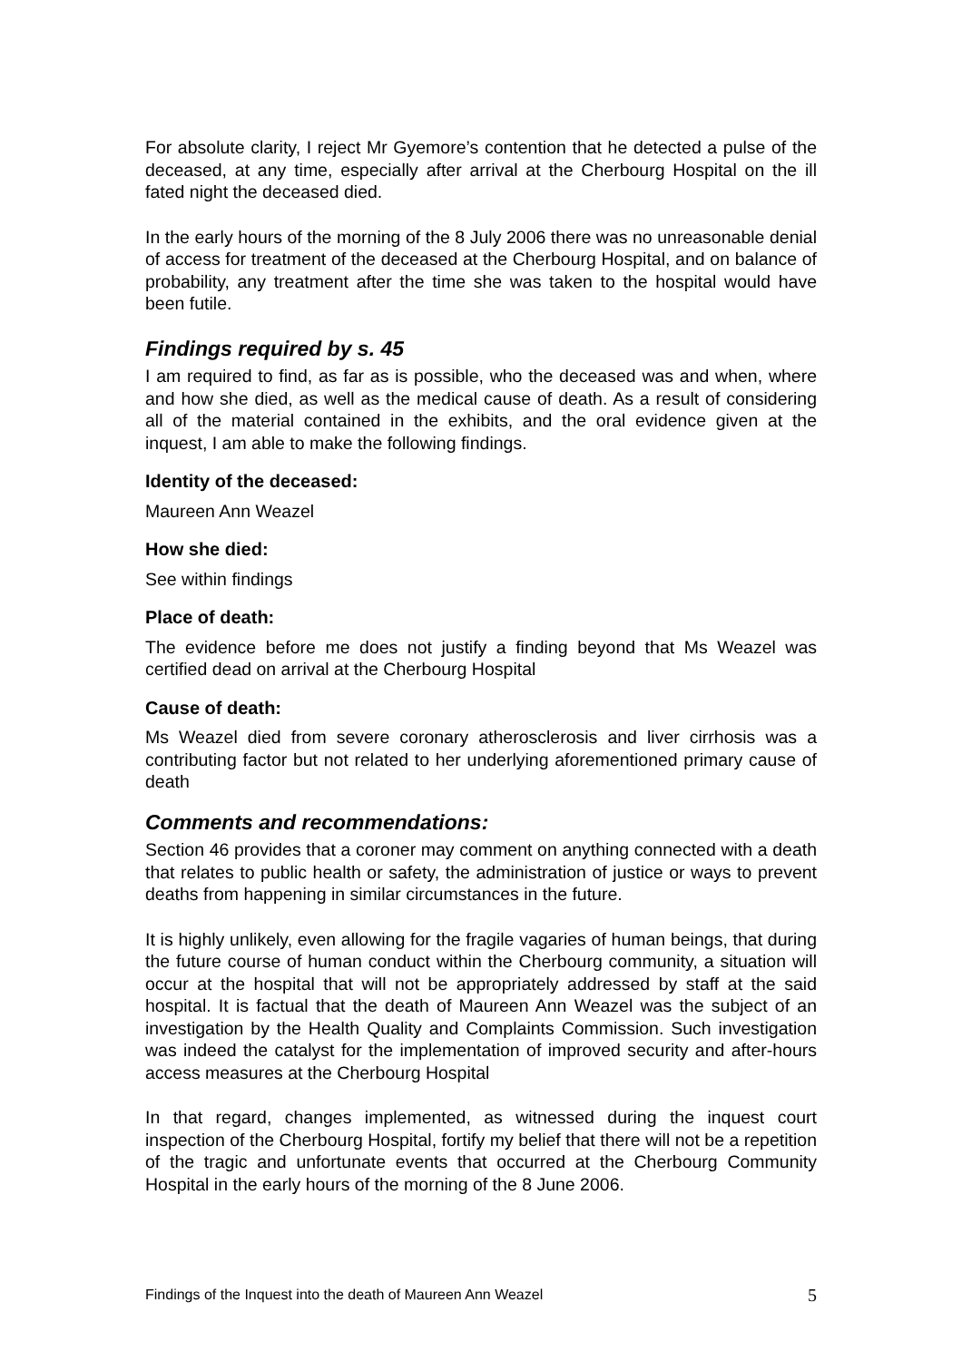For absolute clarity, I reject Mr Gyemore’s contention that he detected a pulse of the deceased, at any time, especially after arrival at the Cherbourg Hospital on the ill fated night the deceased died.
In the early hours of the morning of the 8 July 2006 there was no unreasonable denial of access for treatment of the deceased at the Cherbourg Hospital, and on balance of probability, any treatment after the time she was taken to the hospital would have been futile.
Findings required by s. 45
I am required to find, as far as is possible, who the deceased was and when, where and how she died, as well as the medical cause of death. As a result of considering all of the material contained in the exhibits, and the oral evidence given at the inquest, I am able to make the following findings.
Identity of the deceased:
Maureen Ann Weazel
How she died:
See within findings
Place of death:
The evidence before me does not justify a finding beyond that Ms Weazel was certified dead on arrival at the Cherbourg Hospital
Cause of death:
Ms Weazel died from severe coronary atherosclerosis and liver cirrhosis was a contributing factor but not related to her underlying aforementioned primary cause of death
Comments and recommendations:
Section 46 provides that a coroner may comment on anything connected with a death that relates to public health or safety, the administration of justice or ways to prevent deaths from happening in similar circumstances in the future.
It is highly unlikely, even allowing for the fragile vagaries of human beings, that during the future course of human conduct within the Cherbourg community, a situation will occur at the hospital that will not be appropriately addressed by staff at the said hospital. It is factual that the death of Maureen Ann Weazel was the subject of an investigation by the Health Quality and Complaints Commission. Such investigation was indeed the catalyst for the implementation of improved security and after-hours access measures at the Cherbourg Hospital
In that regard, changes implemented, as witnessed during the inquest court inspection of the Cherbourg Hospital, fortify my belief that there will not be a repetition of the tragic and unfortunate events that occurred at the Cherbourg Community Hospital in the early hours of the morning of the 8 June 2006.
Findings of the Inquest into the death of Maureen Ann Weazel 5